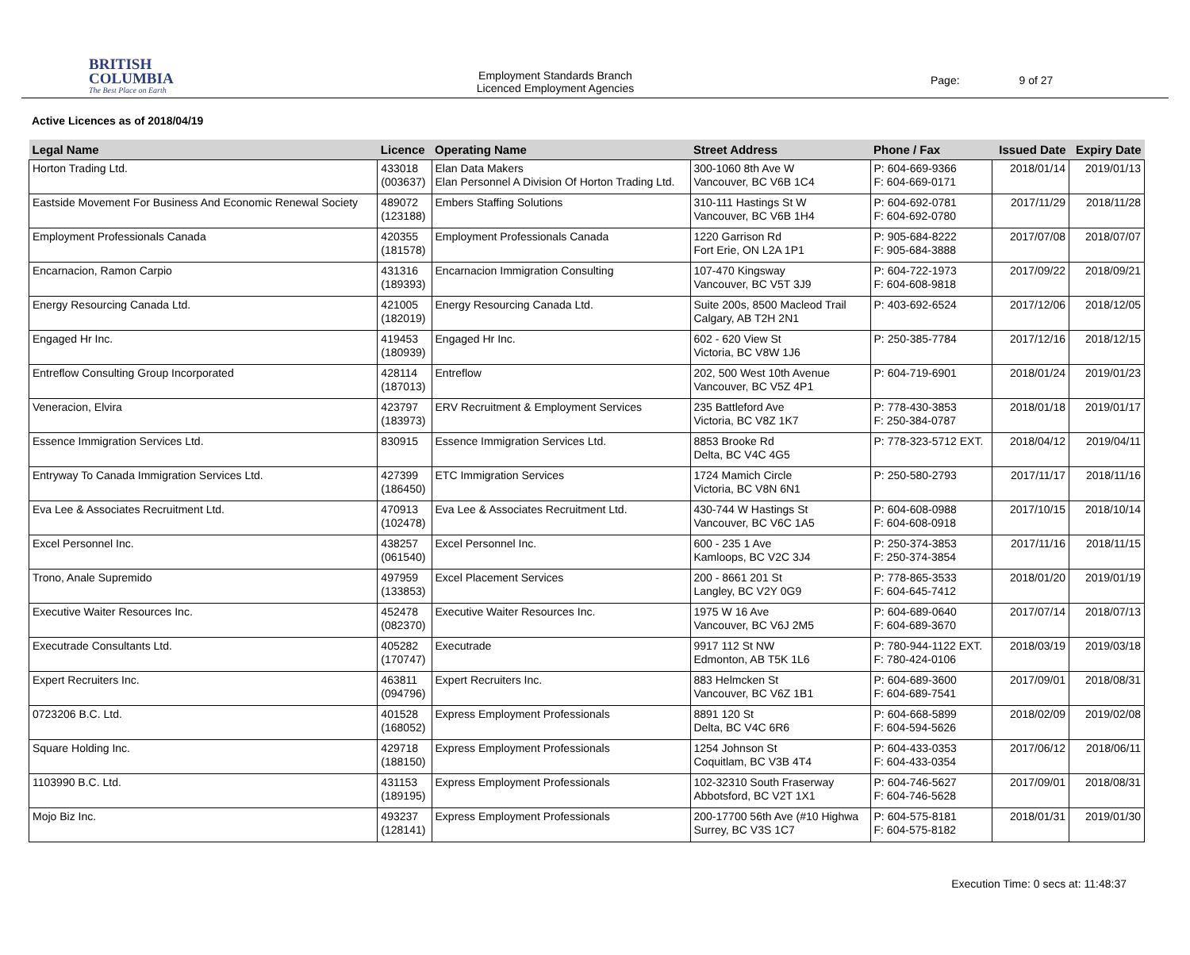BRITISH
COLUMBIA
The Best Place on Earth
Employment Standards Branch
Licenced Employment Agencies
Page: 9 of 27
Active Licences as of 2018/04/19
| Legal Name | Licence | Operating Name | Street Address | Phone / Fax | Issued Date | Expiry Date |
| --- | --- | --- | --- | --- | --- | --- |
| Horton Trading Ltd. | 433018 (003637) | Elan Data Makers Elan Personnel A Division Of Horton Trading Ltd. | 300-1060 8th Ave W Vancouver, BC V6B 1C4 | P: 604-669-9366 F: 604-669-0171 | 2018/01/14 | 2019/01/13 |
| Eastside Movement For Business And Economic Renewal Society | 489072 (123188) | Embers Staffing Solutions | 310-111 Hastings St W Vancouver, BC V6B 1H4 | P: 604-692-0781 F: 604-692-0780 | 2017/11/29 | 2018/11/28 |
| Employment Professionals Canada | 420355 (181578) | Employment Professionals Canada | 1220 Garrison Rd Fort Erie, ON L2A 1P1 | P: 905-684-8222 F: 905-684-3888 | 2017/07/08 | 2018/07/07 |
| Encarnacion, Ramon Carpio | 431316 (189393) | Encarnacion Immigration Consulting | 107-470 Kingsway Vancouver, BC V5T 3J9 | P: 604-722-1973 F: 604-608-9818 | 2017/09/22 | 2018/09/21 |
| Energy Resourcing Canada Ltd. | 421005 (182019) | Energy Resourcing Canada Ltd. | Suite 200s, 8500 Macleod Trail Calgary, AB T2H 2N1 | P: 403-692-6524 | 2017/12/06 | 2018/12/05 |
| Engaged Hr Inc. | 419453 (180939) | Engaged Hr Inc. | 602 - 620 View St Victoria, BC V8W 1J6 | P: 250-385-7784 | 2017/12/16 | 2018/12/15 |
| Entreflow Consulting Group Incorporated | 428114 (187013) | Entreflow | 202, 500 West 10th Avenue Vancouver, BC V5Z 4P1 | P: 604-719-6901 | 2018/01/24 | 2019/01/23 |
| Veneracion, Elvira | 423797 (183973) | ERV Recruitment & Employment Services | 235 Battleford Ave Victoria, BC V8Z 1K7 | P: 778-430-3853 F: 250-384-0787 | 2018/01/18 | 2019/01/17 |
| Essence Immigration Services Ltd. | 830915 | Essence Immigration Services Ltd. | 8853 Brooke Rd Delta, BC V4C 4G5 | P: 778-323-5712 EXT. | 2018/04/12 | 2019/04/11 |
| Entryway To Canada Immigration Services Ltd. | 427399 (186450) | ETC Immigration Services | 1724 Mamich Circle Victoria, BC V8N 6N1 | P: 250-580-2793 | 2017/11/17 | 2018/11/16 |
| Eva Lee & Associates Recruitment Ltd. | 470913 (102478) | Eva Lee & Associates Recruitment Ltd. | 430-744 W Hastings St Vancouver, BC V6C 1A5 | P: 604-608-0988 F: 604-608-0918 | 2017/10/15 | 2018/10/14 |
| Excel Personnel Inc. | 438257 (061540) | Excel Personnel Inc. | 600 - 235 1 Ave Kamloops, BC V2C 3J4 | P: 250-374-3853 F: 250-374-3854 | 2017/11/16 | 2018/11/15 |
| Trono, Anale Supremido | 497959 (133853) | Excel Placement Services | 200 - 8661 201 St Langley, BC V2Y 0G9 | P: 778-865-3533 F: 604-645-7412 | 2018/01/20 | 2019/01/19 |
| Executive Waiter Resources Inc. | 452478 (082370) | Executive Waiter Resources Inc. | 1975 W 16 Ave Vancouver, BC V6J 2M5 | P: 604-689-0640 F: 604-689-3670 | 2017/07/14 | 2018/07/13 |
| Executrade Consultants Ltd. | 405282 (170747) | Executrade | 9917 112 St NW Edmonton, AB T5K 1L6 | P: 780-944-1122 EXT. F: 780-424-0106 | 2018/03/19 | 2019/03/18 |
| Expert Recruiters Inc. | 463811 (094796) | Expert Recruiters Inc. | 883 Helmcken St Vancouver, BC V6Z 1B1 | P: 604-689-3600 F: 604-689-7541 | 2017/09/01 | 2018/08/31 |
| 0723206 B.C. Ltd. | 401528 (168052) | Express Employment Professionals | 8891 120 St Delta, BC V4C 6R6 | P: 604-668-5899 F: 604-594-5626 | 2018/02/09 | 2019/02/08 |
| Square Holding Inc. | 429718 (188150) | Express Employment Professionals | 1254 Johnson St Coquitlam, BC V3B 4T4 | P: 604-433-0353 F: 604-433-0354 | 2017/06/12 | 2018/06/11 |
| 1103990 B.C. Ltd. | 431153 (189195) | Express Employment Professionals | 102-32310 South Fraserway Abbotsford, BC V2T 1X1 | P: 604-746-5627 F: 604-746-5628 | 2017/09/01 | 2018/08/31 |
| Mojo Biz Inc. | 493237 (128141) | Express Employment Professionals | 200-17700 56th Ave (#10 Highwa Surrey, BC V3S 1C7 | P: 604-575-8181 F: 604-575-8182 | 2018/01/31 | 2019/01/30 |
Execution Time: 0 secs at: 11:48:37